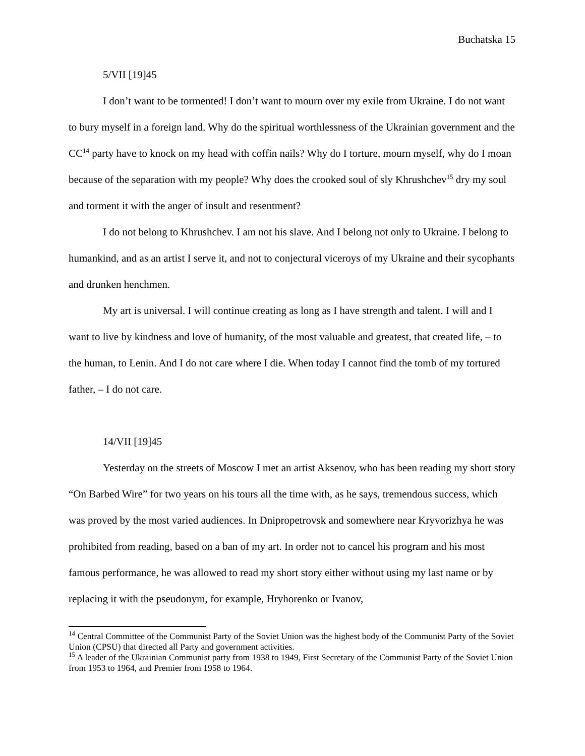Buchatska 15
5/VII [19]45
I don’t want to be tormented! I don’t want to mourn over my exile from Ukraine. I do not want to bury myself in a foreign land. Why do the spiritual worthlessness of the Ukrainian government and the CC<sup>14</sup> party have to knock on my head with coffin nails? Why do I torture, mourn myself, why do I moan because of the separation with my people? Why does the crooked soul of sly Khrushchev<sup>15</sup> dry my soul and torment it with the anger of insult and resentment?
I do not belong to Khrushchev. I am not his slave. And I belong not only to Ukraine. I belong to humankind, and as an artist I serve it, and not to conjectural viceroys of my Ukraine and their sycophants and drunken henchmen.
My art is universal. I will continue creating as long as I have strength and talent. I will and I want to live by kindness and love of humanity, of the most valuable and greatest, that created life, – to the human, to Lenin. And I do not care where I die. When today I cannot find the tomb of my tortured father, – I do not care.
14/VII [19]45
Yesterday on the streets of Moscow I met an artist Aksenov, who has been reading my short story “On Barbed Wire” for two years on his tours all the time with, as he says, tremendous success, which was proved by the most varied audiences. In Dnipropetrovsk and somewhere near Kryvorizhya he was prohibited from reading, based on a ban of my art. In order not to cancel his program and his most famous performance, he was allowed to read my short story either without using my last name or by replacing it with the pseudonym, for example, Hryhorenko or Ivanov,
<sup>14</sup> Central Committee of the Communist Party of the Soviet Union was the highest body of the Communist Party of the Soviet Union (CPSU) that directed all Party and government activities.
<sup>15</sup> A leader of the Ukrainian Communist party from 1938 to 1949, First Secretary of the Communist Party of the Soviet Union from 1953 to 1964, and Premier from 1958 to 1964.